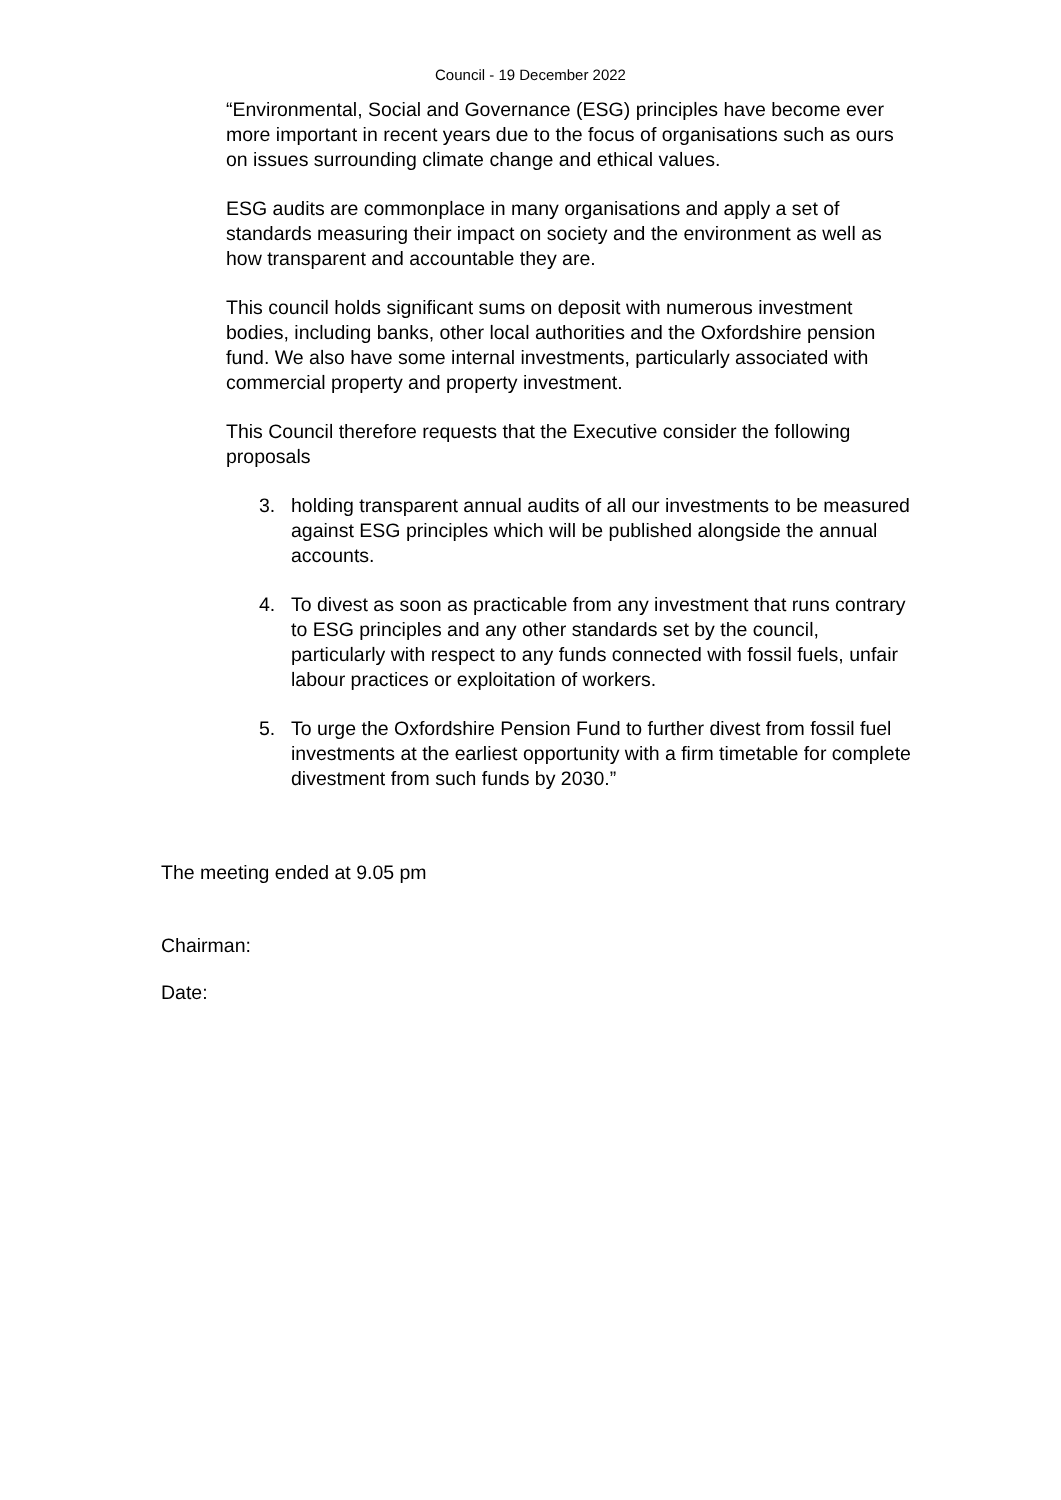Council - 19 December 2022
“Environmental, Social and Governance (ESG) principles have become ever more important in recent years due to the focus of organisations such as ours on issues surrounding climate change and ethical values.
ESG audits are commonplace in many organisations and apply a set of standards measuring their impact on society and the environment as well as how transparent and accountable they are.
This council holds significant sums on deposit with numerous investment bodies, including banks, other local authorities and the Oxfordshire pension fund. We also have some internal investments, particularly associated with commercial property and property investment.
This Council therefore requests that the Executive consider the following proposals
3. holding transparent annual audits of all our investments to be measured against ESG principles which will be published alongside the annual accounts.
4. To divest as soon as practicable from any investment that runs contrary to ESG principles and any other standards set by the council, particularly with respect to any funds connected with fossil fuels, unfair labour practices or exploitation of workers.
5. To urge the Oxfordshire Pension Fund to further divest from fossil fuel investments at the earliest opportunity with a firm timetable for complete divestment from such funds by 2030.”
The meeting ended at 9.05 pm
Chairman:
Date: